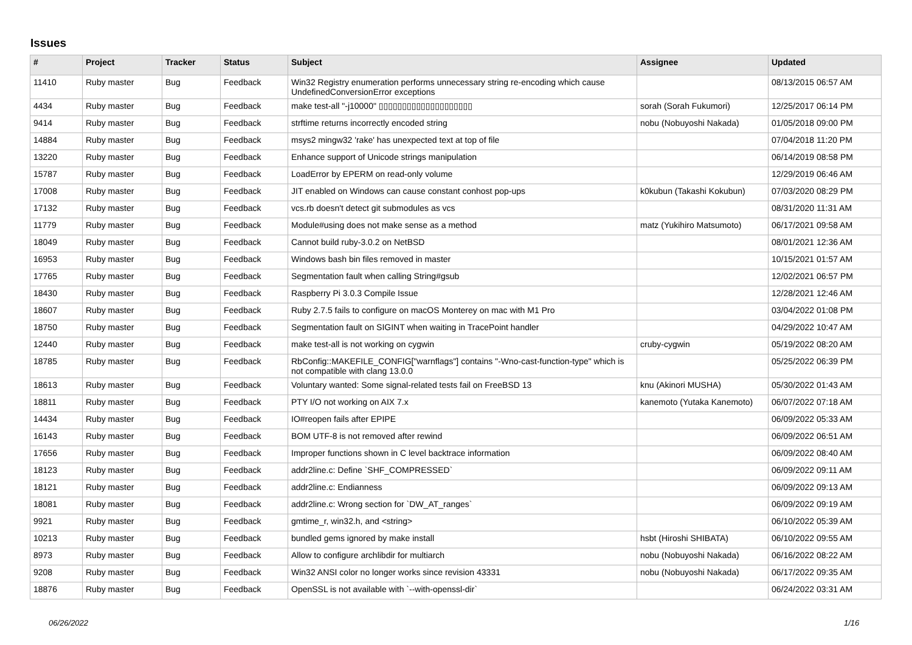Issues
| # | Project | Tracker | Status | Subject | Assignee | Updated |
| --- | --- | --- | --- | --- | --- | --- |
| 11410 | Ruby master | Bug | Feedback | Win32 Registry enumeration performs unnecessary string re-encoding which cause UndefinedConversionError exceptions | | 08/13/2015 06:57 AM |
| 4434 | Ruby master | Bug | Feedback | make test-all "-j10000" ▯▯▯▯▯▯▯▯▯▯▯▯▯▯▯▯▯▯▯▯ | sorah (Sorah Fukumori) | 12/25/2017 06:14 PM |
| 9414 | Ruby master | Bug | Feedback | strftime returns incorrectly encoded string | nobu (Nobuyoshi Nakada) | 01/05/2018 09:00 PM |
| 14884 | Ruby master | Bug | Feedback | msys2 mingw32 'rake' has unexpected text at top of file | | 07/04/2018 11:20 PM |
| 13220 | Ruby master | Bug | Feedback | Enhance support of Unicode strings manipulation | | 06/14/2019 08:58 PM |
| 15787 | Ruby master | Bug | Feedback | LoadError by EPERM on read-only volume | | 12/29/2019 06:46 AM |
| 17008 | Ruby master | Bug | Feedback | JIT enabled on Windows can cause constant conhost pop-ups | k0kubun (Takashi Kokubun) | 07/03/2020 08:29 PM |
| 17132 | Ruby master | Bug | Feedback | vcs.rb doesn't detect git submodules as vcs | | 08/31/2020 11:31 AM |
| 11779 | Ruby master | Bug | Feedback | Module#using does not make sense as a method | matz (Yukihiro Matsumoto) | 06/17/2021 09:58 AM |
| 18049 | Ruby master | Bug | Feedback | Cannot build ruby-3.0.2 on NetBSD | | 08/01/2021 12:36 AM |
| 16953 | Ruby master | Bug | Feedback | Windows bash bin files removed in master | | 10/15/2021 01:57 AM |
| 17765 | Ruby master | Bug | Feedback | Segmentation fault when calling String#gsub | | 12/02/2021 06:57 PM |
| 18430 | Ruby master | Bug | Feedback | Raspberry Pi 3.0.3 Compile Issue | | 12/28/2021 12:46 AM |
| 18607 | Ruby master | Bug | Feedback | Ruby 2.7.5 fails to configure on macOS Monterey on mac with M1 Pro | | 03/04/2022 01:08 PM |
| 18750 | Ruby master | Bug | Feedback | Segmentation fault on SIGINT when waiting in TracePoint handler | | 04/29/2022 10:47 AM |
| 12440 | Ruby master | Bug | Feedback | make test-all is not working on cygwin | cruby-cygwin | 05/19/2022 08:20 AM |
| 18785 | Ruby master | Bug | Feedback | RbConfig::MAKEFILE_CONFIG["warnflags"] contains "-Wno-cast-function-type" which is not compatible with clang 13.0.0 | | 05/25/2022 06:39 PM |
| 18613 | Ruby master | Bug | Feedback | Voluntary wanted: Some signal-related tests fail on FreeBSD 13 | knu (Akinori MUSHA) | 05/30/2022 01:43 AM |
| 18811 | Ruby master | Bug | Feedback | PTY I/O not working on AIX 7.x | kanemoto (Yutaka Kanemoto) | 06/07/2022 07:18 AM |
| 14434 | Ruby master | Bug | Feedback | IO#reopen fails after EPIPE | | 06/09/2022 05:33 AM |
| 16143 | Ruby master | Bug | Feedback | BOM UTF-8 is not removed after rewind | | 06/09/2022 06:51 AM |
| 17656 | Ruby master | Bug | Feedback | Improper functions shown in C level backtrace information | | 06/09/2022 08:40 AM |
| 18123 | Ruby master | Bug | Feedback | addr2line.c: Define `SHF_COMPRESSED` | | 06/09/2022 09:11 AM |
| 18121 | Ruby master | Bug | Feedback | addr2line.c: Endianness | | 06/09/2022 09:13 AM |
| 18081 | Ruby master | Bug | Feedback | addr2line.c: Wrong section for `DW_AT_ranges` | | 06/09/2022 09:19 AM |
| 9921 | Ruby master | Bug | Feedback | gmtime_r, win32.h, and <string> | | 06/10/2022 05:39 AM |
| 10213 | Ruby master | Bug | Feedback | bundled gems ignored by make install | hsbt (Hiroshi SHIBATA) | 06/10/2022 09:55 AM |
| 8973 | Ruby master | Bug | Feedback | Allow to configure archlibdir for multiarch | nobu (Nobuyoshi Nakada) | 06/16/2022 08:22 AM |
| 9208 | Ruby master | Bug | Feedback | Win32 ANSI color no longer works since revision 43331 | nobu (Nobuyoshi Nakada) | 06/17/2022 09:35 AM |
| 18876 | Ruby master | Bug | Feedback | OpenSSL is not available with `--with-openssl-dir` | | 06/24/2022 03:31 AM |
06/26/2022 1/16